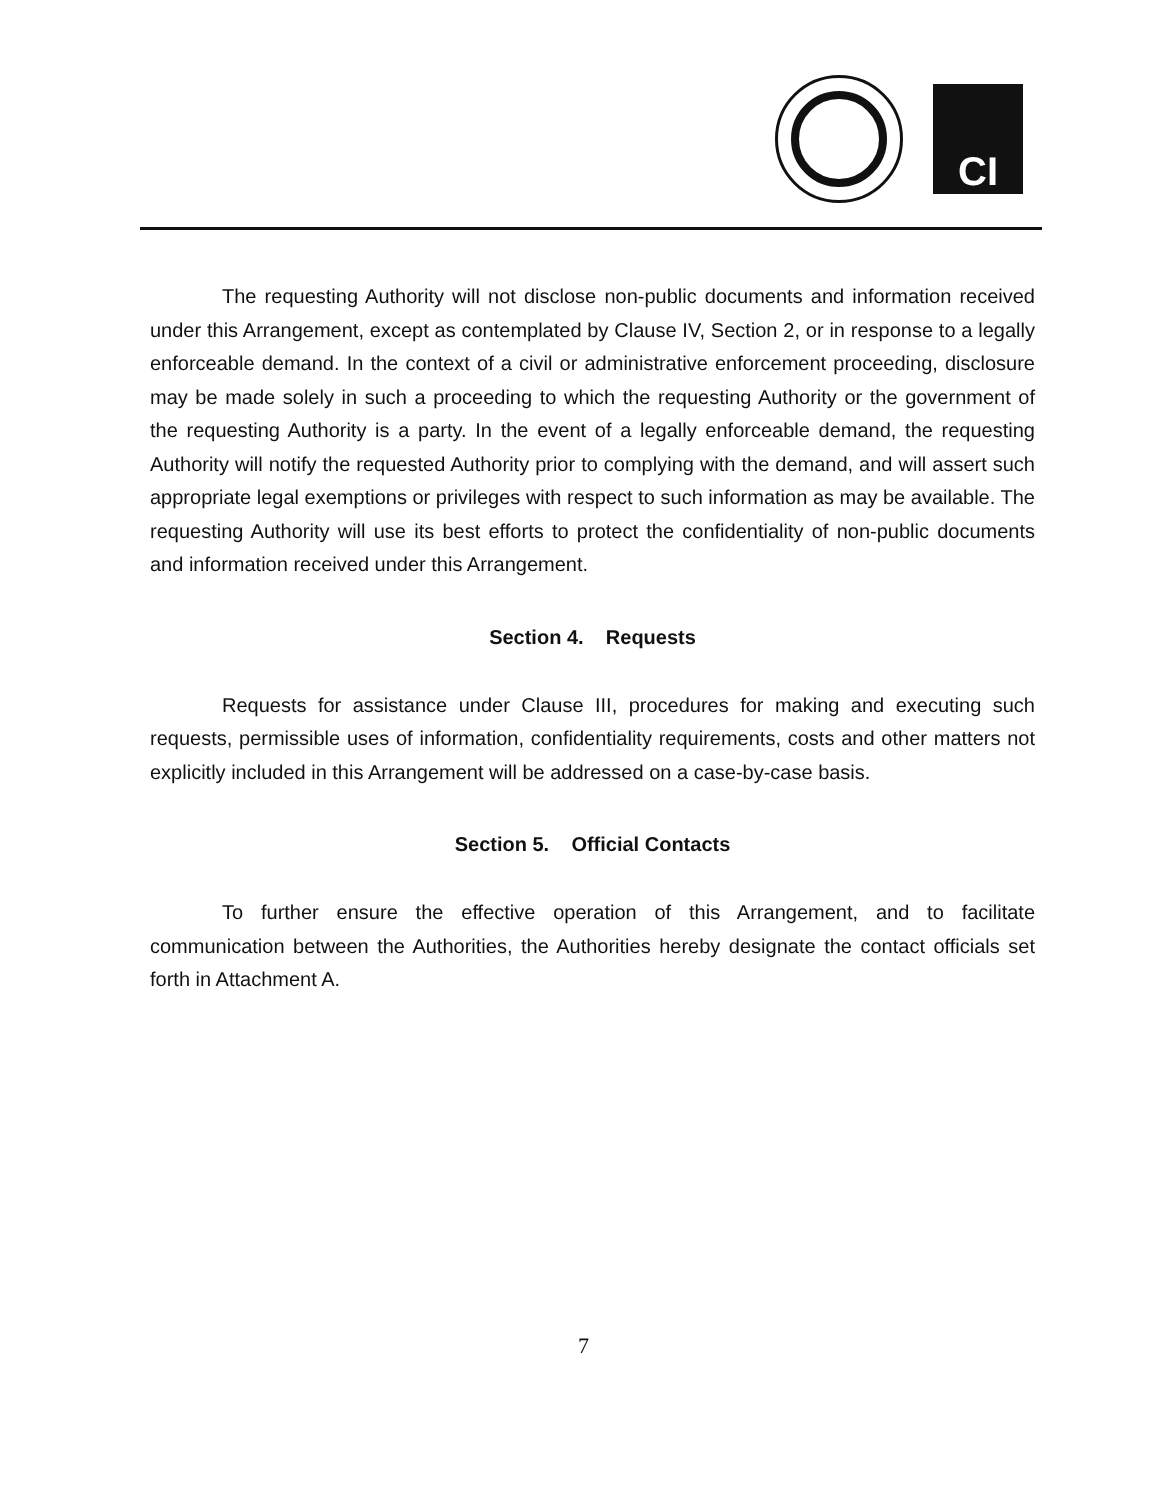CI
The requesting Authority will not disclose non-public documents and information received under this Arrangement, except as contemplated by Clause IV, Section 2, or in response to a legally enforceable demand. In the context of a civil or administrative enforcement proceeding, disclosure may be made solely in such a proceeding to which the requesting Authority or the government of the requesting Authority is a party. In the event of a legally enforceable demand, the requesting Authority will notify the requested Authority prior to complying with the demand, and will assert such appropriate legal exemptions or privileges with respect to such information as may be available. The requesting Authority will use its best efforts to protect the confidentiality of non-public documents and information received under this Arrangement.
Section 4. Requests
Requests for assistance under Clause III, procedures for making and executing such requests, permissible uses of information, confidentiality requirements, costs and other matters not explicitly included in this Arrangement will be addressed on a case-by-case basis.
Section 5. Official Contacts
To further ensure the effective operation of this Arrangement, and to facilitate communication between the Authorities, the Authorities hereby designate the contact officials set forth in Attachment A.
7